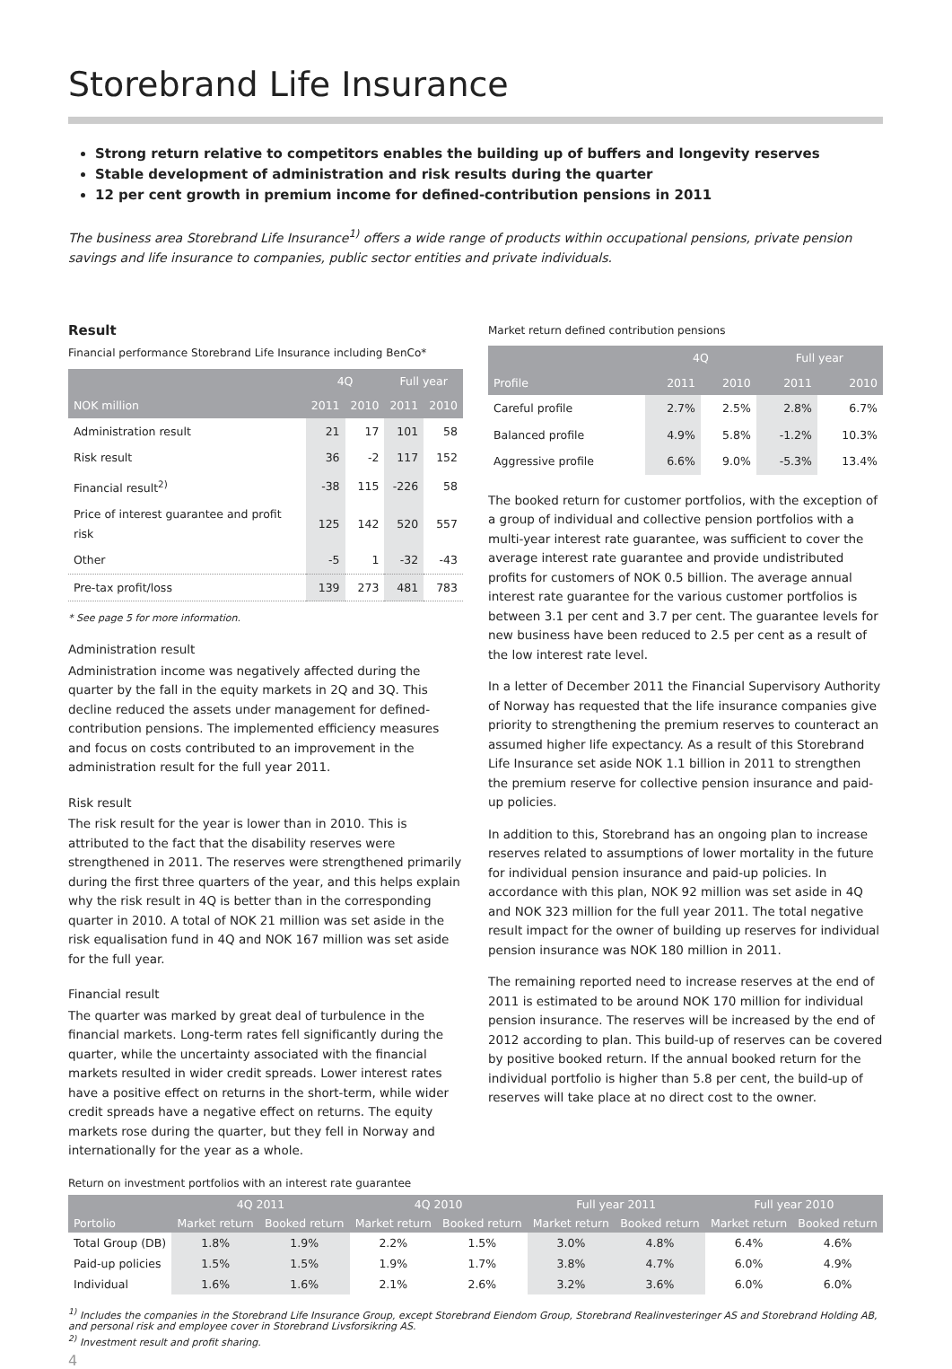Storebrand Life Insurance
Strong return relative to competitors enables the building up of buffers and longevity reserves
Stable development of administration and risk results during the quarter
12 per cent growth in premium income for defined-contribution pensions in 2011
The business area Storebrand Life Insurance<sup>1)</sup> offers a wide range of products within occupational pensions, private pension savings and life insurance to companies, public sector entities and private individuals.
Result
Financial performance Storebrand Life Insurance including BenCo*
| | 4Q | | Full year | |
| --- | --- | --- | --- | --- |
| NOK million | 2011 | 2010 | 2011 | 2010 |
| Administration result | 21 | 17 | 101 | 58 |
| Risk result | 36 | -2 | 117 | 152 |
| Financial result<sup>2)</sup> | -38 | 115 | -226 | 58 |
| Price of interest guarantee and profit risk | 125 | 142 | 520 | 557 |
| Other | -5 | 1 | -32 | -43 |
| Pre-tax profit/loss | 139 | 273 | 481 | 783 |
* See page 5 for more information.
Administration result
Administration income was negatively affected during the quarter by the fall in the equity markets in 2Q and 3Q. This decline reduced the assets under management for defined-contribution pensions. The implemented efficiency measures and focus on costs contributed to an improvement in the administration result for the full year 2011.
Risk result
The risk result for the year is lower than in 2010. This is attributed to the fact that the disability reserves were strengthened in 2011. The reserves were strengthened primarily during the first three quarters of the year, and this helps explain why the risk result in 4Q is better than in the corresponding quarter in 2010. A total of NOK 21 million was set aside in the risk equalisation fund in 4Q and NOK 167 million was set aside for the full year.
Financial result
The quarter was marked by great deal of turbulence in the financial markets. Long-term rates fell significantly during the quarter, while the uncertainty associated with the financial markets resulted in wider credit spreads. Lower interest rates have a positive effect on returns in the short-term, while wider credit spreads have a negative effect on returns. The equity markets rose during the quarter, but they fell in Norway and internationally for the year as a whole.
Market return defined contribution pensions
| | 4Q | | Full year | |
| --- | --- | --- | --- | --- |
| Profile | 2011 | 2010 | 2011 | 2010 |
| Careful profile | 2.7% | 2.5% | 2.8% | 6.7% |
| Balanced profile | 4.9% | 5.8% | -1.2% | 10.3% |
| Aggressive profile | 6.6% | 9.0% | -5.3% | 13.4% |
The booked return for customer portfolios, with the exception of a group of individual and collective pension portfolios with a multi-year interest rate guarantee, was sufficient to cover the average interest rate guarantee and provide undistributed profits for customers of NOK 0.5 billion. The average annual interest rate guarantee for the various customer portfolios is between 3.1 per cent and 3.7 per cent. The guarantee levels for new business have been reduced to 2.5 per cent as a result of the low interest rate level.
In a letter of December 2011 the Financial Supervisory Authority of Norway has requested that the life insurance companies give priority to strengthening the premium reserves to counteract an assumed higher life expectancy. As a result of this Storebrand Life Insurance set aside NOK 1.1 billion in 2011 to strengthen the premium reserve for collective pension insurance and paid-up policies.
In addition to this, Storebrand has an ongoing plan to increase reserves related to assumptions of lower mortality in the future for individual pension insurance and paid-up policies. In accordance with this plan, NOK 92 million was set aside in 4Q and NOK 323 million for the full year 2011. The total negative result impact for the owner of building up reserves for individual pension insurance was NOK 180 million in 2011.
The remaining reported need to increase reserves at the end of 2011 is estimated to be around NOK 170 million for individual pension insurance. The reserves will be increased by the end of 2012 according to plan. This build-up of reserves can be covered by positive booked return. If the annual booked return for the individual portfolio is higher than 5.8 per cent, the build-up of reserves will take place at no direct cost to the owner.
Return on investment portfolios with an interest rate guarantee
| | 4Q 2011 | | 4Q 2010 | | Full year 2011 | | Full year 2010 | |
| --- | --- | --- | --- | --- | --- | --- | --- | --- |
| Portolio | Market return | Booked return | Market return | Booked return | Market return | Booked return | Market return | Booked return |
| Total Group (DB) | 1.8% | 1.9% | 2.2% | 1.5% | 3.0% | 4.8% | 6.4% | 4.6% |
| Paid-up policies | 1.5% | 1.5% | 1.9% | 1.7% | 3.8% | 4.7% | 6.0% | 4.9% |
| Individual | 1.6% | 1.6% | 2.1% | 2.6% | 3.2% | 3.6% | 6.0% | 6.0% |
<sup>1)</sup> Includes the companies in the Storebrand Life Insurance Group, except Storebrand Eiendom Group, Storebrand Realinvesteringer AS and Storebrand Holding AB, and personal risk and employee cover in Storebrand Livsforsikring AS.
<sup>2)</sup> Investment result and profit sharing.
4